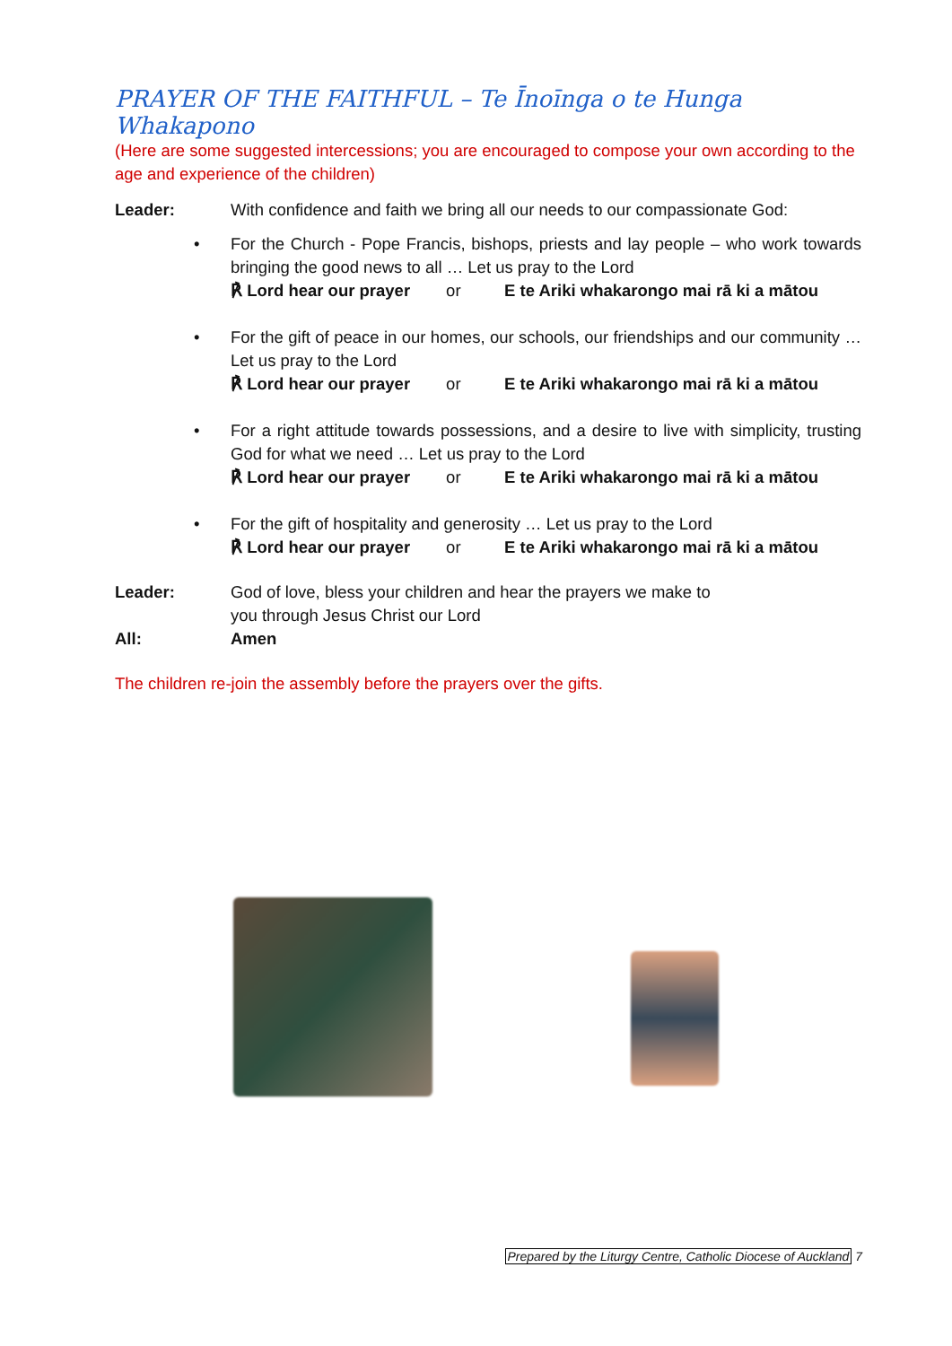PRAYER OF THE FAITHFUL – Te Īnoīnga o te Hunga Whakapono
(Here are some suggested intercessions; you are encouraged to compose your own according to the age and experience of the children)
Leader: With confidence and faith we bring all our needs to our compassionate God:
• For the Church - Pope Francis, bishops, priests and lay people – who work towards bringing the good news to all … Let us pray to the Lord
℟ Lord hear our prayer or E te Ariki whakarongo mai rā ki a mātou
• For the gift of peace in our homes, our schools, our friendships and our community … Let us pray to the Lord
℟ Lord hear our prayer or E te Ariki whakarongo mai rā ki a mātou
• For a right attitude towards possessions, and a desire to live with simplicity, trusting God for what we need … Let us pray to the Lord
℟ Lord hear our prayer or E te Ariki whakarongo mai rā ki a mātou
• For the gift of hospitality and generosity … Let us pray to the Lord
℟ Lord hear our prayer or E te Ariki whakarongo mai rā ki a mātou
Leader: God of love, bless your children and hear the prayers we make to
you through Jesus Christ our Lord
All: Amen
The children re-join the assembly before the prayers over the gifts.
Prepared by the Liturgy Centre, Catholic Diocese of Auckland 7